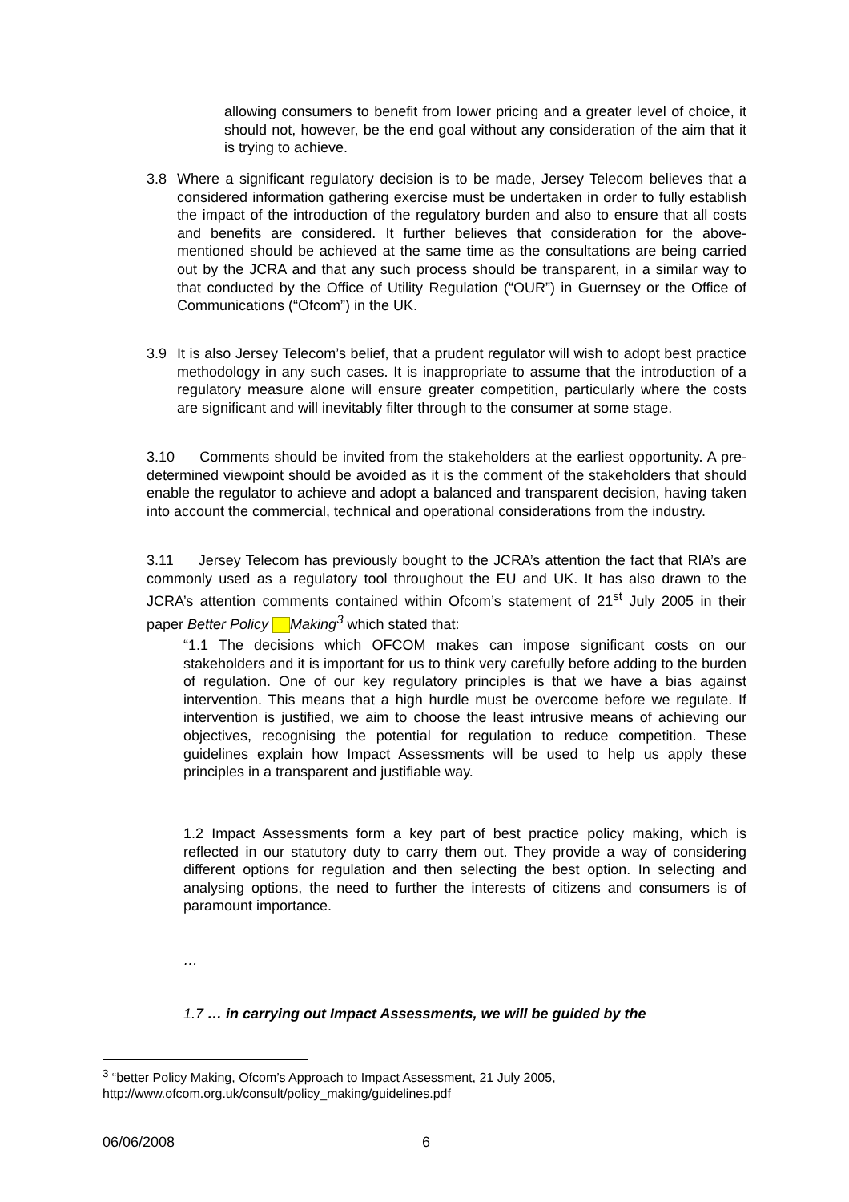allowing consumers to benefit from lower pricing and a greater level of choice, it should not, however, be the end goal without any consideration of the aim that it is trying to achieve.
3.8 Where a significant regulatory decision is to be made, Jersey Telecom believes that a considered information gathering exercise must be undertaken in order to fully establish the impact of the introduction of the regulatory burden and also to ensure that all costs and benefits are considered. It further believes that consideration for the above-mentioned should be achieved at the same time as the consultations are being carried out by the JCRA and that any such process should be transparent, in a similar way to that conducted by the Office of Utility Regulation (“OUR”) in Guernsey or the Office of Communications (“Ofcom”) in the UK.
3.9 It is also Jersey Telecom’s belief, that a prudent regulator will wish to adopt best practice methodology in any such cases. It is inappropriate to assume that the introduction of a regulatory measure alone will ensure greater competition, particularly where the costs are significant and will inevitably filter through to the consumer at some stage.
3.10 Comments should be invited from the stakeholders at the earliest opportunity. A pre-determined viewpoint should be avoided as it is the comment of the stakeholders that should enable the regulator to achieve and adopt a balanced and transparent decision, having taken into account the commercial, technical and operational considerations from the industry.
3.11 Jersey Telecom has previously bought to the JCRA’s attention the fact that RIA’s are commonly used as a regulatory tool throughout the EU and UK. It has also drawn to the JCRA’s attention comments contained within Ofcom’s statement of 21<sup>st</sup> July 2005 in their paper Better Policy Making<sup>3</sup> which stated that:
“1.1 The decisions which OFCOM makes can impose significant costs on our stakeholders and it is important for us to think very carefully before adding to the burden of regulation. One of our key regulatory principles is that we have a bias against intervention. This means that a high hurdle must be overcome before we regulate. If intervention is justified, we aim to choose the least intrusive means of achieving our objectives, recognising the potential for regulation to reduce competition. These guidelines explain how Impact Assessments will be used to help us apply these principles in a transparent and justifiable way.
1.2 Impact Assessments form a key part of best practice policy making, which is reflected in our statutory duty to carry them out. They provide a way of considering different options for regulation and then selecting the best option. In selecting and analysing options, the need to further the interests of citizens and consumers is of paramount importance.
…
1.7 … in carrying out Impact Assessments, we will be guided by the
<sup>3</sup> “better Policy Making, Ofcom’s Approach to Impact Assessment, 21 July 2005,
http://www.ofcom.org.uk/consult/policy_making/guidelines.pdf
06/06/2008 6